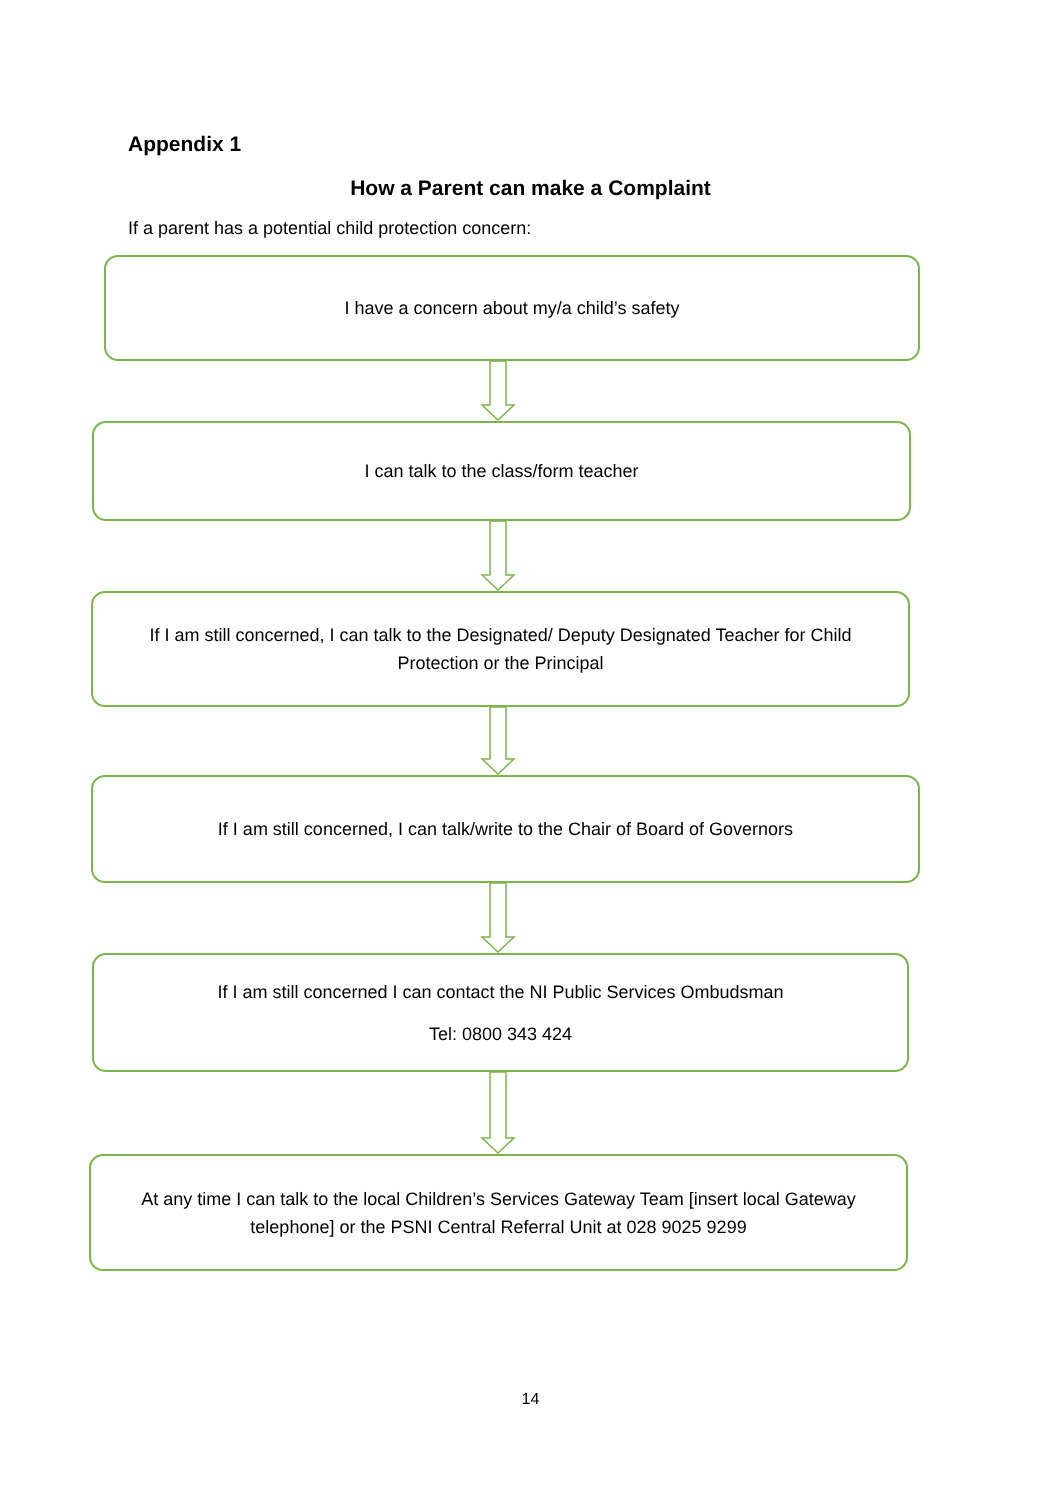Appendix 1
How a Parent can make a Complaint
If a parent has a potential child protection concern:
I have a concern about my/a child’s safety
I can talk to the class/form teacher
If I am still concerned, I can talk to the Designated/ Deputy Designated Teacher for Child Protection or the Principal
If I am still concerned, I can talk/write to the Chair of Board of Governors
If I am still concerned I can contact the NI Public Services Ombudsman
Tel: 0800 343 424
At any time I can talk to the local Children’s Services Gateway Team [insert local Gateway telephone] or the PSNI Central Referral Unit at 028 9025 9299
14